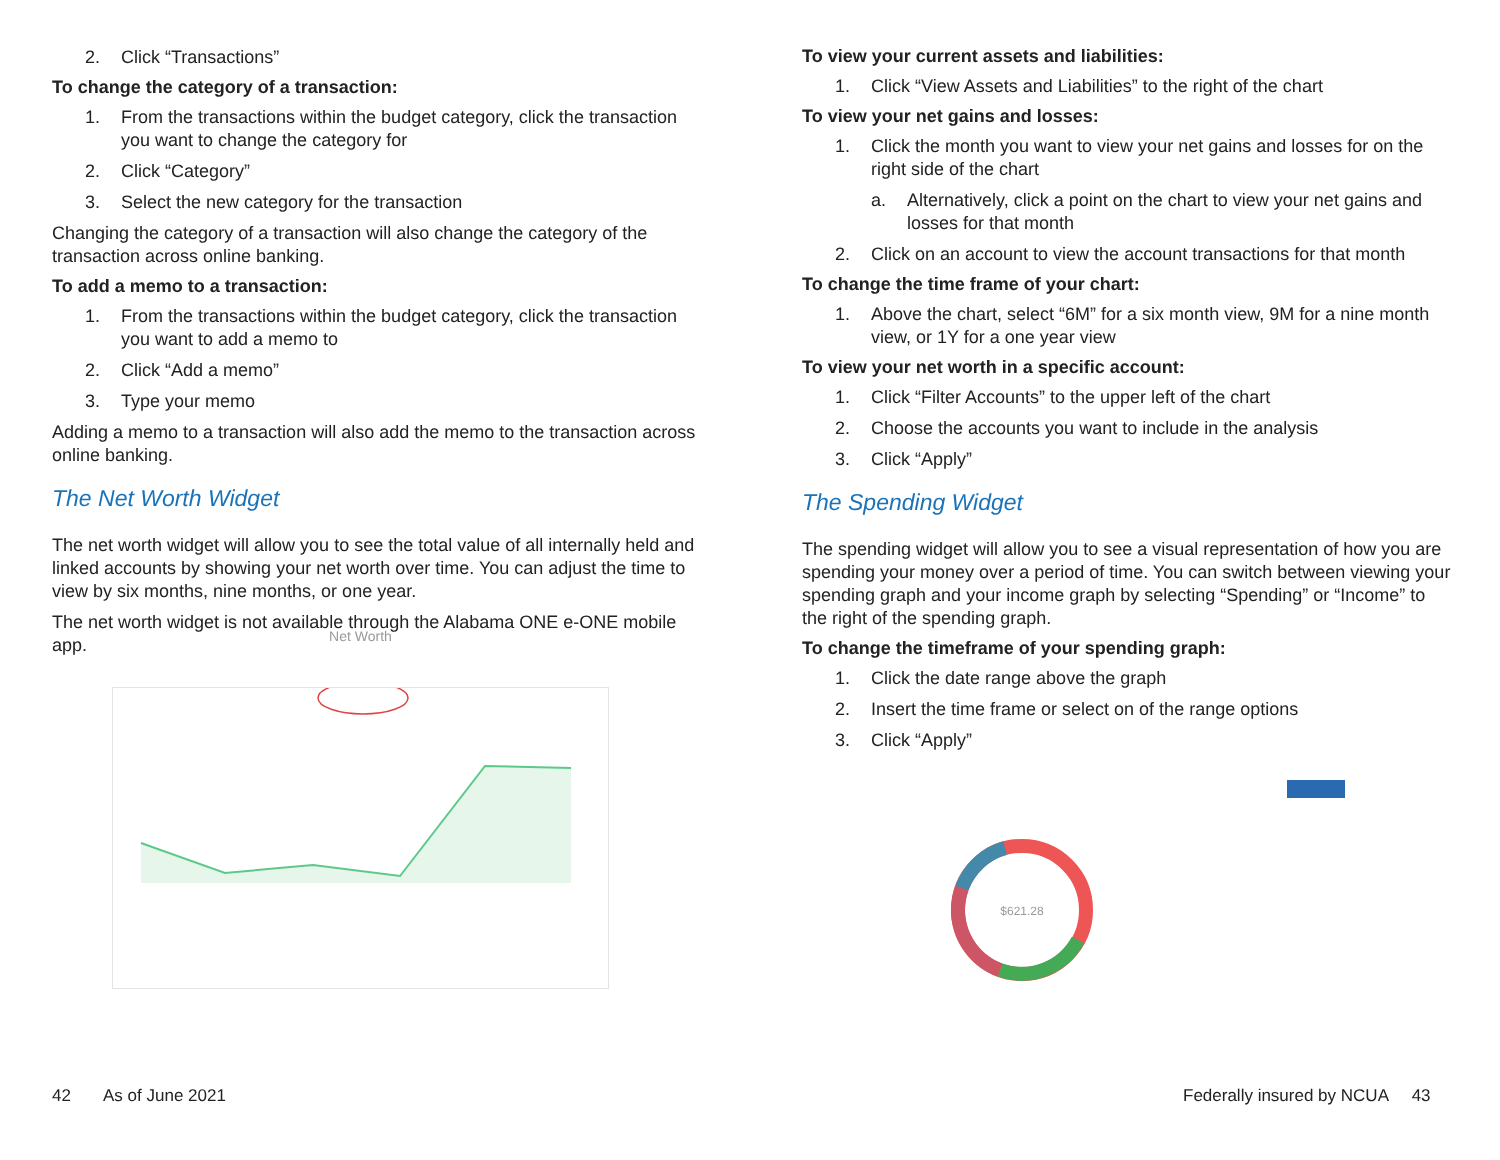2. Click “Transactions”
To change the category of a transaction:
1. From the transactions within the budget category, click the transaction you want to change the category for
2. Click “Category”
3. Select the new category for the transaction
Changing the category of a transaction will also change the category of the transaction across online banking.
To add a memo to a transaction:
1. From the transactions within the budget category, click the transaction you want to add a memo to
2. Click “Add a memo”
3. Type your memo
Adding a memo to a transaction will also add the memo to the transaction across online banking.
The Net Worth Widget
The net worth widget will allow you to see the total value of all internally held and linked accounts by showing your net worth over time. You can adjust the time to view by six months, nine months, or one year.
The net worth widget is not available through the Alabama ONE e-ONE mobile app.
Net Worth
To view your current assets and liabilities:
1. Click “View Assets and Liabilities” to the right of the chart
To view your net gains and losses:
1. Click the month you want to view your net gains and losses for on the right side of the chart
a. Alternatively, click a point on the chart to view your net gains and losses for that month
2. Click on an account to view the account transactions for that month
To change the time frame of your chart:
1. Above the chart, select “6M” for a six month view, 9M for a nine month view, or 1Y for a one year view
To view your net worth in a specific account:
1. Click “Filter Accounts” to the upper left of the chart
2. Choose the accounts you want to include in the analysis
3. Click “Apply”
The Spending Widget
The spending widget will allow you to see a visual representation of how you are spending your money over a period of time. You can switch between viewing your spending graph and your income graph by selecting “Spending” or “Income” to the right of the spending graph.
To change the timeframe of your spending graph:
1. Click the date range above the graph
2. Insert the time frame or select on of the range options
3. Click “Apply”
$621.28
42 As of June 2021
Federally insured by NCUA 43